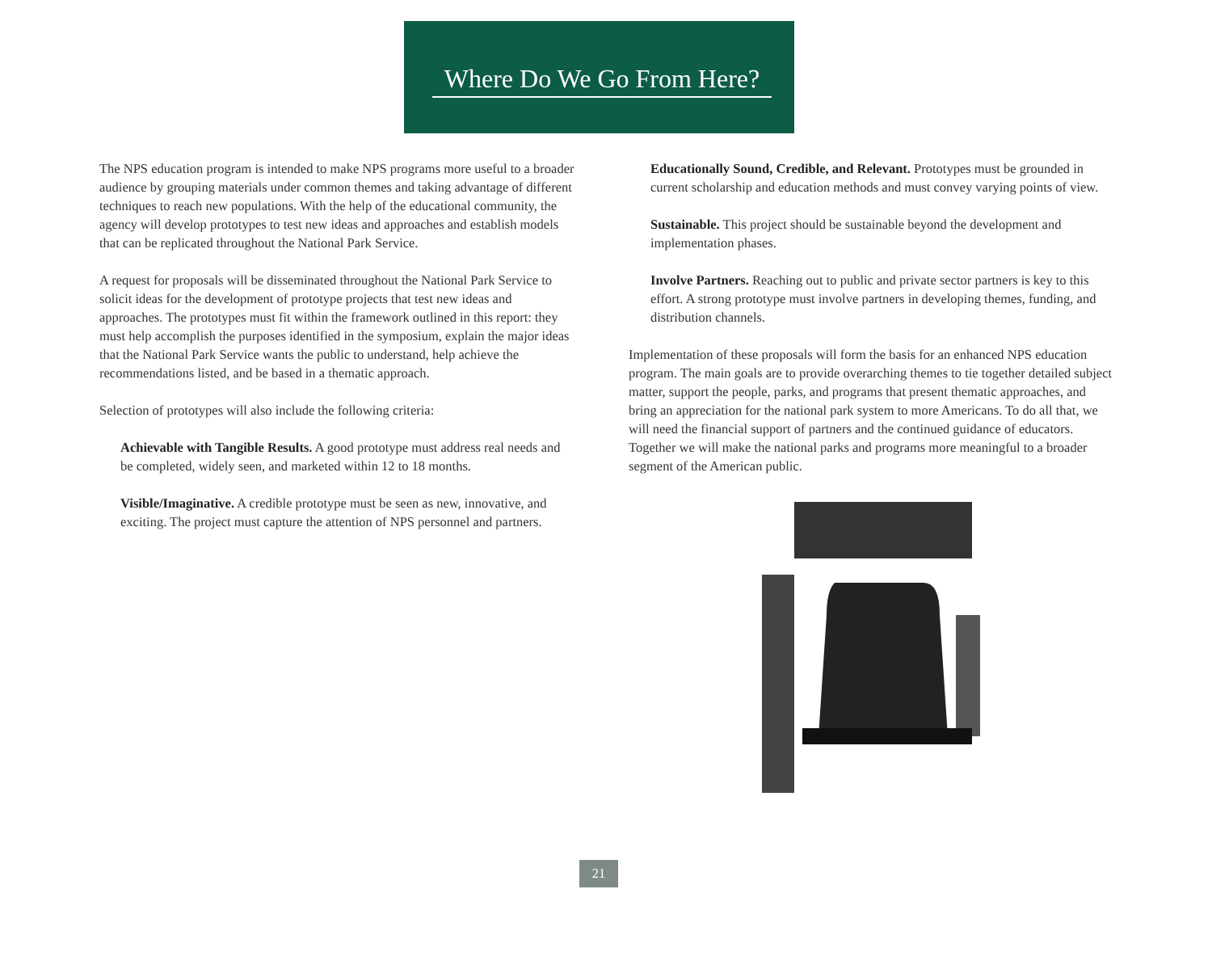Where Do We Go From Here?
The NPS education program is intended to make NPS programs more useful to a broader audience by grouping materials under common themes and taking advantage of different techniques to reach new populations. With the help of the educational community, the agency will develop prototypes to test new ideas and approaches and establish models that can be replicated throughout the National Park Service.
A request for proposals will be disseminated throughout the National Park Service to solicit ideas for the development of prototype projects that test new ideas and approaches. The prototypes must fit within the framework outlined in this report: they must help accomplish the purposes identified in the symposium, explain the major ideas that the National Park Service wants the public to understand, help achieve the recommendations listed, and be based in a thematic approach.
Selection of prototypes will also include the following criteria:
Achievable with Tangible Results. A good prototype must address real needs and be completed, widely seen, and marketed within 12 to 18 months.
Visible/Imaginative. A credible prototype must be seen as new, innovative, and exciting. The project must capture the attention of NPS personnel and partners.
Educationally Sound, Credible, and Relevant. Prototypes must be grounded in current scholarship and education methods and must convey varying points of view.
Sustainable. This project should be sustainable beyond the development and implementation phases.
Involve Partners. Reaching out to public and private sector partners is key to this effort. A strong prototype must involve partners in developing themes, funding, and distribution channels.
Implementation of these proposals will form the basis for an enhanced NPS education program. The main goals are to provide overarching themes to tie together detailed subject matter, support the people, parks, and programs that present thematic approaches, and bring an appreciation for the national park system to more Americans. To do all that, we will need the financial support of partners and the continued guidance of educators. Together we will make the national parks and programs more meaningful to a broader segment of the American public.
21